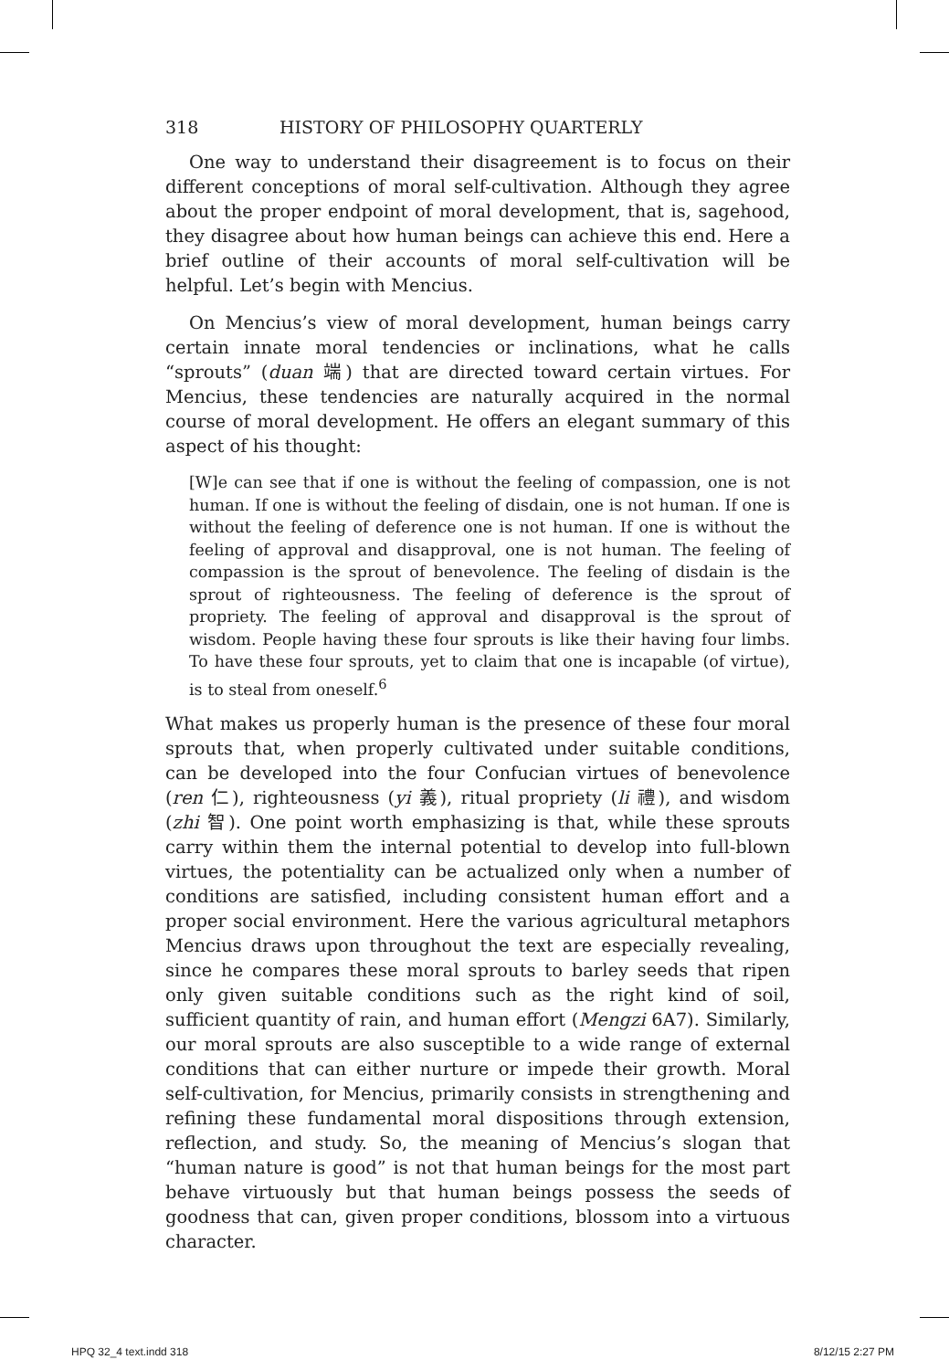318 HISTORY OF PHILOSOPHY QUARTERLY
One way to understand their disagreement is to focus on their different conceptions of moral self-cultivation. Although they agree about the proper endpoint of moral development, that is, sagehood, they disagree about how human beings can achieve this end. Here a brief outline of their accounts of moral self-cultivation will be helpful. Let’s begin with Mencius.
On Mencius’s view of moral development, human beings carry certain innate moral tendencies or inclinations, what he calls “sprouts” (duan 端) that are directed toward certain virtues. For Mencius, these tendencies are naturally acquired in the normal course of moral development. He offers an elegant summary of this aspect of his thought:
[W]e can see that if one is without the feeling of compassion, one is not human. If one is without the feeling of disdain, one is not human. If one is without the feeling of deference one is not human. If one is without the feeling of approval and disapproval, one is not human. The feeling of compassion is the sprout of benevolence. The feeling of disdain is the sprout of righteousness. The feeling of deference is the sprout of propriety. The feeling of approval and disapproval is the sprout of wisdom. People having these four sprouts is like their having four limbs. To have these four sprouts, yet to claim that one is incapable (of virtue), is to steal from oneself.<sup>6</sup>
What makes us properly human is the presence of these four moral sprouts that, when properly cultivated under suitable conditions, can be developed into the four Confucian virtues of benevolence (ren 仁), righteousness (yi 義), ritual propriety (li 禮), and wisdom (zhi 智). One point worth emphasizing is that, while these sprouts carry within them the internal potential to develop into full-blown virtues, the potentiality can be actualized only when a number of conditions are satisfied, including consistent human effort and a proper social environment. Here the various agricultural metaphors Mencius draws upon throughout the text are especially revealing, since he compares these moral sprouts to barley seeds that ripen only given suitable conditions such as the right kind of soil, sufficient quantity of rain, and human effort (Mengzi 6A7). Similarly, our moral sprouts are also susceptible to a wide range of external conditions that can either nurture or impede their growth. Moral self-cultivation, for Mencius, primarily consists in strengthening and refining these fundamental moral dispositions through extension, reflection, and study. So, the meaning of Mencius’s slogan that “human nature is good” is not that human beings for the most part behave virtuously but that human beings possess the seeds of goodness that can, given proper conditions, blossom into a virtuous character.
HPQ 32_4 text.indd 318 8/12/15 2:27 PM